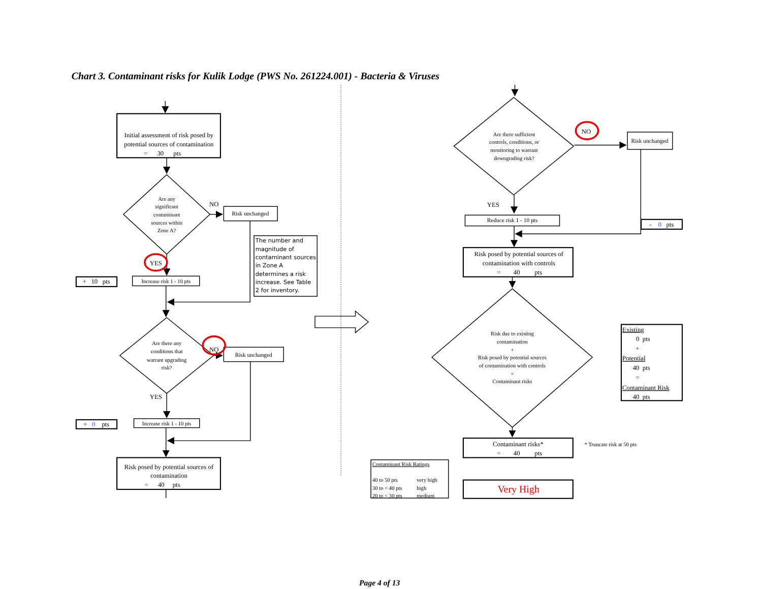Chart 3. Contaminant risks for Kulik Lodge (PWS No. 261224.001) - Bacteria & Viruses
Initial assessment of risk posed by
potential sources of contamination
= 30 pts
Are any
significant
contaminant
sources within
Zone A?
NO
Risk unchanged
The number and
magnitude of
contaminant sources
in Zone A
determines a risk
increase. See Table
2 for inventory.
YES
+ 10 pts
Increase risk 1 - 10 pts
Are there any
conditions that
warrant upgrading
risk?
NO
Risk unchanged
YES
+ 0 pts
Increase risk 1 - 10 pts
Risk posed by potential sources of
contamination
= 40 pts
Are there sufficient
controls, conditions, or
monitoring to warrant
downgrading risk?
NO
Risk unchanged
YES
Reduce risk 1 - 10 pts
- 0 pts
Risk posed by potential sources of
contamination with controls
= 40 pts
Risk due to existing
contamination
+
Risk posed by potential sources
of contamination with controls
=
Contaminant risks
Existing
0 pts
+
Potential
40 pts
=
Contaminant Risk
40 pts
Contaminant risks*
= 40 pts
* Truncate risk at 50 pts
Contaminant Risk Ratings
40 to 50 pts
very high
30 to < 40 pts
high
20 to < 30 pts
medium
Very High
Page 4 of 13